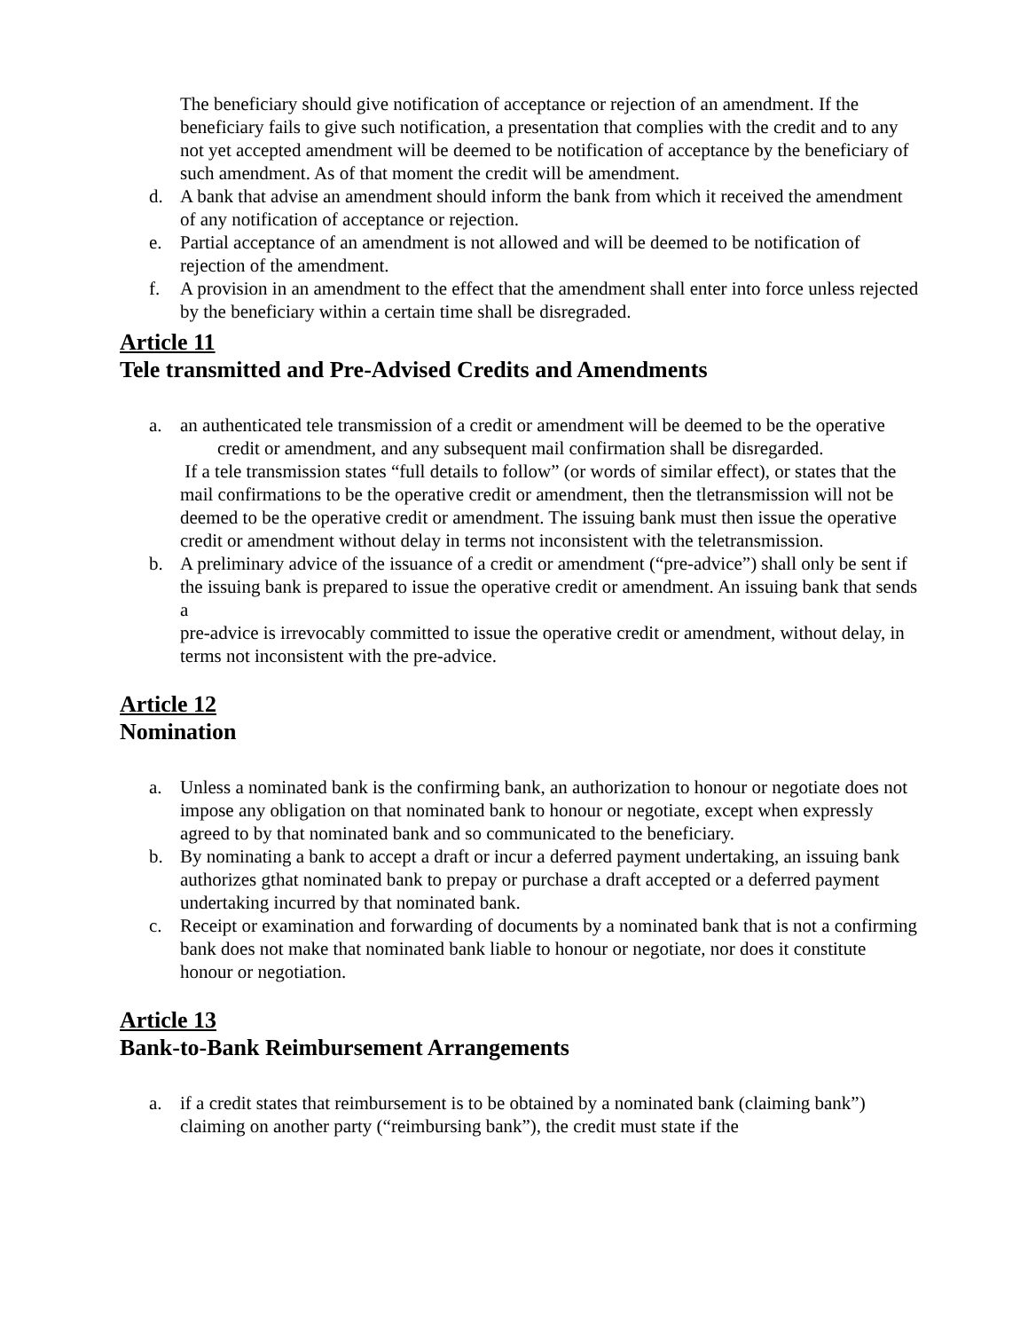The beneficiary should give notification of acceptance or rejection of an amendment. If the beneficiary fails to give such notification, a presentation that complies with the credit and to any not yet accepted amendment will be deemed to be notification of acceptance by the beneficiary of such amendment. As of that moment the credit will be amendment.
d. A bank that advise an amendment should inform the bank from which it received the amendment of any notification of acceptance or rejection.
e. Partial acceptance of an amendment is not allowed and will be deemed to be notification of rejection of the amendment.
f. A provision in an amendment to the effect that the amendment shall enter into force unless rejected by the beneficiary within a certain time shall be disregraded.
Article 11
Tele transmitted and Pre-Advised Credits and Amendments
a. an authenticated tele transmission of a credit or amendment will be deemed to be the operative credit or amendment, and any subsequent mail confirmation shall be disregarded.
If a tele transmission states “full details to follow” (or words of similar effect), or states that the mail confirmations to be the operative credit or amendment, then the tletransmission will not be deemed to be the operative credit or amendment. The issuing bank must then issue the operative credit or amendment without delay in terms not inconsistent with the teletransmission.
b. A preliminary advice of the issuance of a credit or amendment (“pre-advice”) shall only be sent if
the issuing bank is prepared to issue the operative credit or amendment. An issuing bank that sends a
pre-advice is irrevocably committed to issue the operative credit or amendment, without delay, in
terms not inconsistent with the pre-advice.
Article 12
Nomination
a. Unless a nominated bank is the confirming bank, an authorization to honour or negotiate does not impose any obligation on that nominated bank to honour or negotiate, except when expressly agreed to by that nominated bank and so communicated to the beneficiary.
b. By nominating a bank to accept a draft or incur a deferred payment undertaking, an issuing bank authorizes gthat nominated bank to prepay or purchase a draft accepted or a deferred payment undertaking incurred by that nominated bank.
c. Receipt or examination and forwarding of documents by a nominated bank that is not a confirming bank does not make that nominated bank liable to honour or negotiate, nor does it constitute honour or negotiation.
Article 13
Bank-to-Bank Reimbursement Arrangements
a. if a credit states that reimbursement is to be obtained by a nominated bank (claiming bank”) claiming on another party (“reimbursing bank”), the credit must state if the